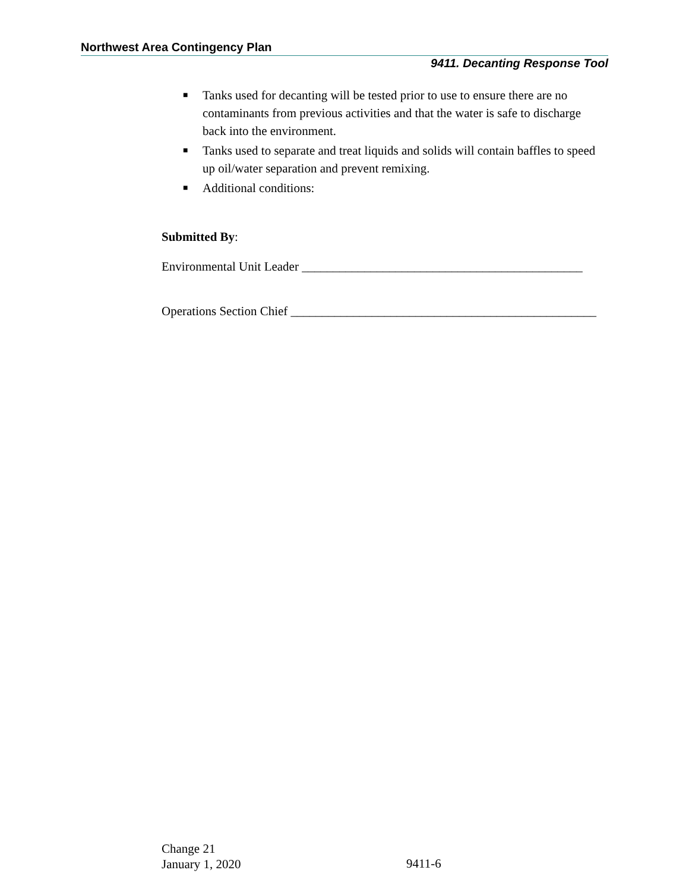Northwest Area Contingency Plan
9411. Decanting Response Tool
■ Tanks used for decanting will be tested prior to use to ensure there are no contaminants from previous activities and that the water is safe to discharge back into the environment.
■ Tanks used to separate and treat liquids and solids will contain baffles to speed up oil/water separation and prevent remixing.
■ Additional conditions:
Submitted By:
Environmental Unit Leader _____________________________________________
Operations Section Chief _________________________________________________
Change 21
January 1, 2020
9411-6